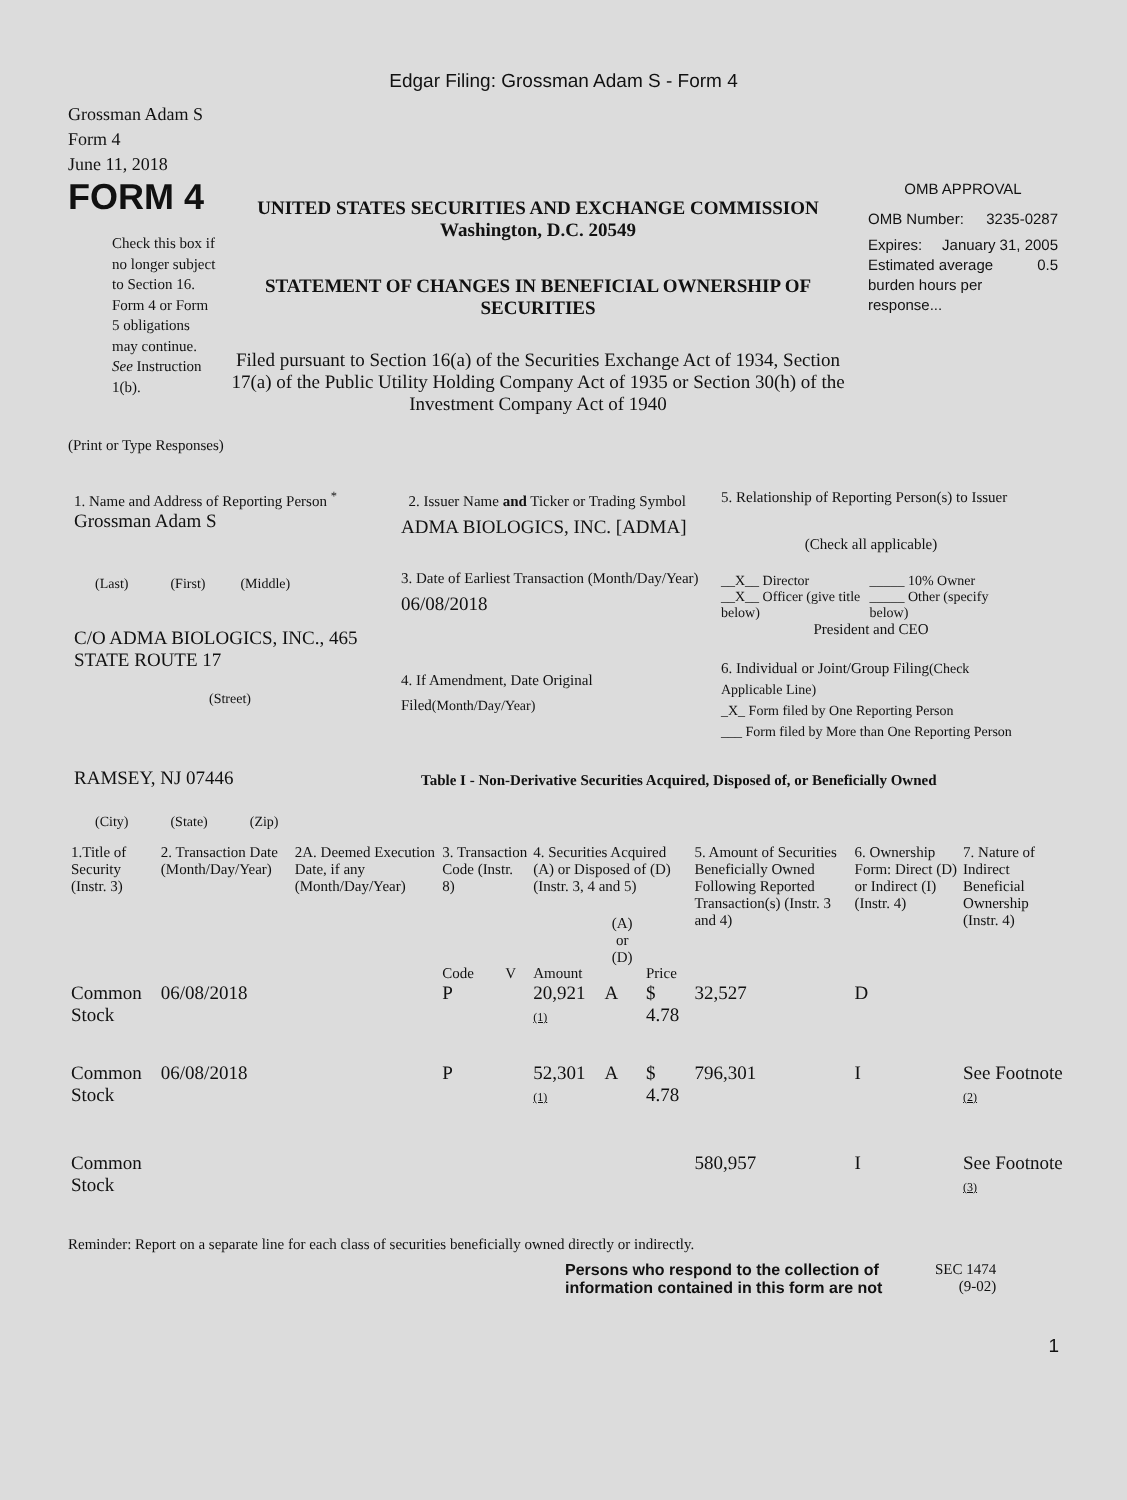Edgar Filing: Grossman Adam S - Form 4
Grossman Adam S
Form 4
June 11, 2018
FORM 4
Check this box if no longer subject to Section 16. Form 4 or Form 5 obligations may continue. See Instruction 1(b).
UNITED STATES SECURITIES AND EXCHANGE COMMISSION
Washington, D.C. 20549
STATEMENT OF CHANGES IN BENEFICIAL OWNERSHIP OF SECURITIES
Filed pursuant to Section 16(a) of the Securities Exchange Act of 1934, Section 17(a) of the Public Utility Holding Company Act of 1935 or Section 30(h) of the Investment Company Act of 1940
OMB APPROVAL
OMB Number: 3235-0287
Expires: January 31, 2005
Estimated average burden hours per response... 0.5
(Print or Type Responses)
1. Name and Address of Reporting Person <sup>*</sup>
Grossman Adam S
(Last) (First) (Middle)
C/O ADMA BIOLOGICS, INC., 465 STATE ROUTE 17
(Street)
RAMSEY, NJ 07446
(City) (State) (Zip)
2. Issuer Name and Ticker or Trading Symbol
ADMA BIOLOGICS, INC. [ADMA]
3. Date of Earliest Transaction (Month/Day/Year)
06/08/2018
4. If Amendment, Date Original Filed(Month/Day/Year)
5. Relationship of Reporting Person(s) to Issuer
(Check all applicable)
__X__ Director
__X__ Officer (give title below)
_____ 10% Owner
_____ Other (specify below)
President and CEO
6. Individual or Joint/Group Filing(Check Applicable Line)
_X_ Form filed by One Reporting Person
___ Form filed by More than One Reporting Person
Table I - Non-Derivative Securities Acquired, Disposed of, or Beneficially Owned
| 1.Title of Security (Instr. 3) | 2. Transaction Date (Month/Day/Year) | 2A. Deemed Execution Date, if any (Month/Day/Year) | 3. Transaction Code (Instr. 8) | | 4. Securities Acquired (A) or Disposed of (D) (Instr. 3, 4 and 5) | | | 5. Amount of Securities Beneficially Owned Following Reported Transaction(s) (Instr. 3 and 4) | 6. Ownership Form: Direct (D) or Indirect (I) (Instr. 4) | 7. Nature of Indirect Beneficial Ownership (Instr. 4) |
| --- | --- | --- | --- | --- | --- | --- | --- | --- | --- | --- |
| | | | Code | V | Amount | (A) or (D) | Price | | | |
| Common Stock | 06/08/2018 | | P | | 20,921 (1) | A | $ 4.78 | 32,527 | D | |
| Common Stock | 06/08/2018 | | P | | 52,301 (1) | A | $ 4.78 | 796,301 | I | See Footnote (2) |
| Common Stock | | | | | | | | 580,957 | I | See Footnote (3) |
Reminder: Report on a separate line for each class of securities beneficially owned directly or indirectly.
Persons who respond to the collection of information contained in this form are not
SEC 1474
(9-02)
1